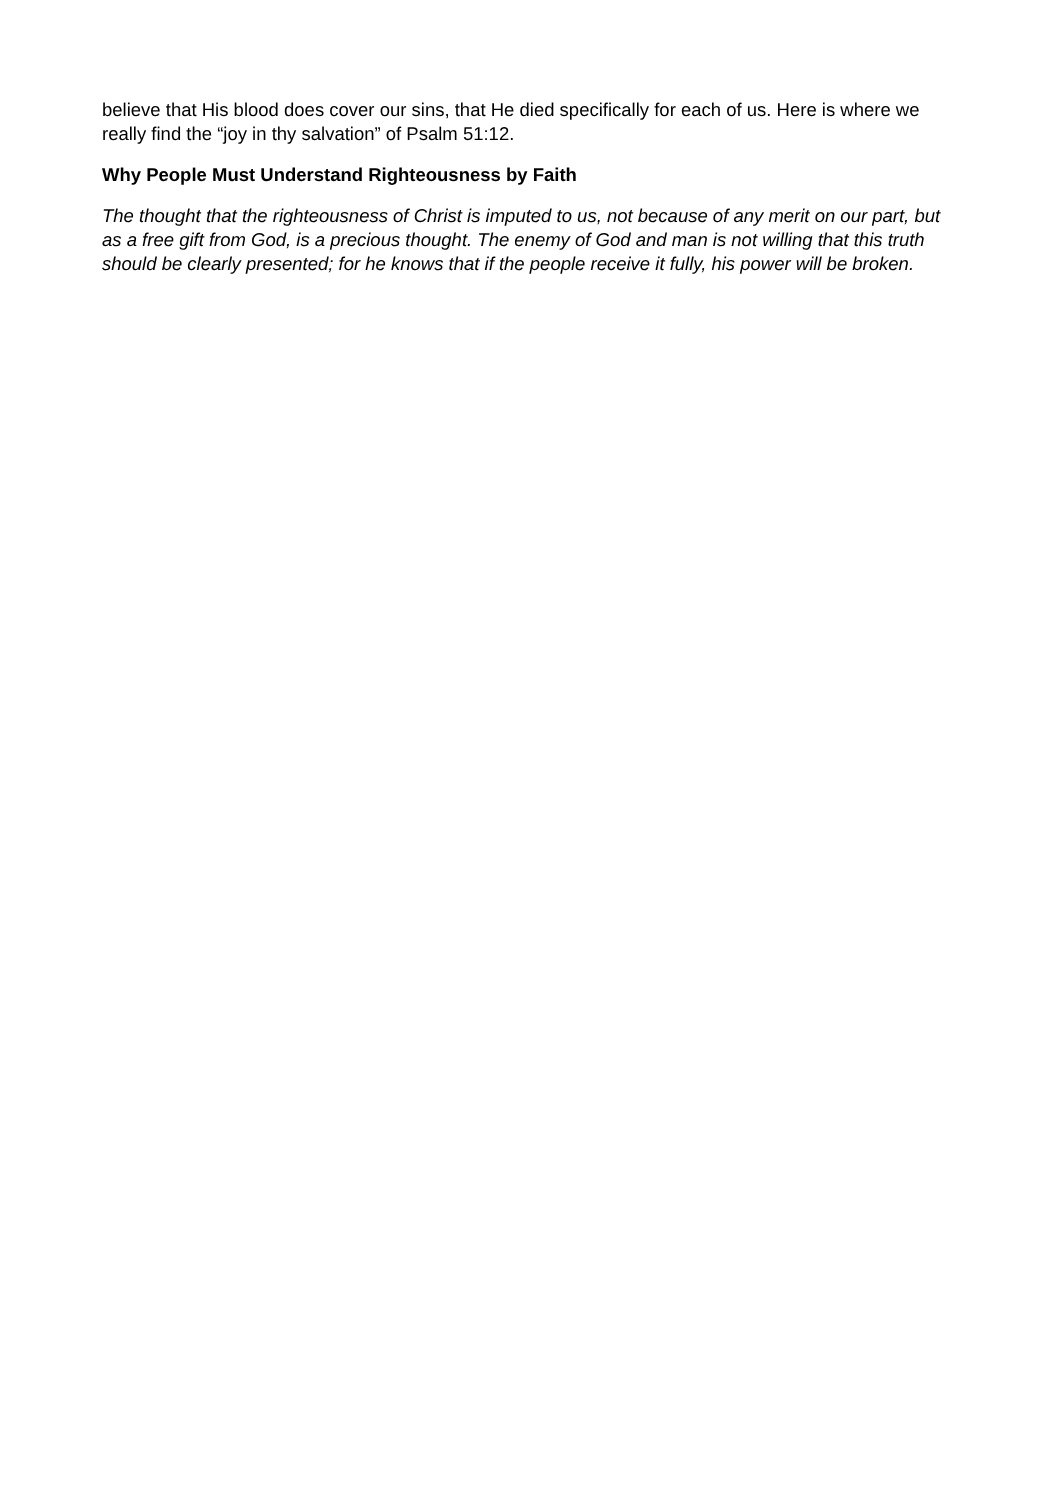believe that His blood does cover our sins, that He died specifically for each of us. Here is where we really find the “joy in thy salvation” of Psalm 51:12.
Why People Must Understand Righteousness by Faith
The thought that the righteousness of Christ is imputed to us, not because of any merit on our part, but as a free gift from God, is a precious thought. The enemy of God and man is not willing that this truth should be clearly presented; for he knows that if the people receive it fully, his power will be broken.